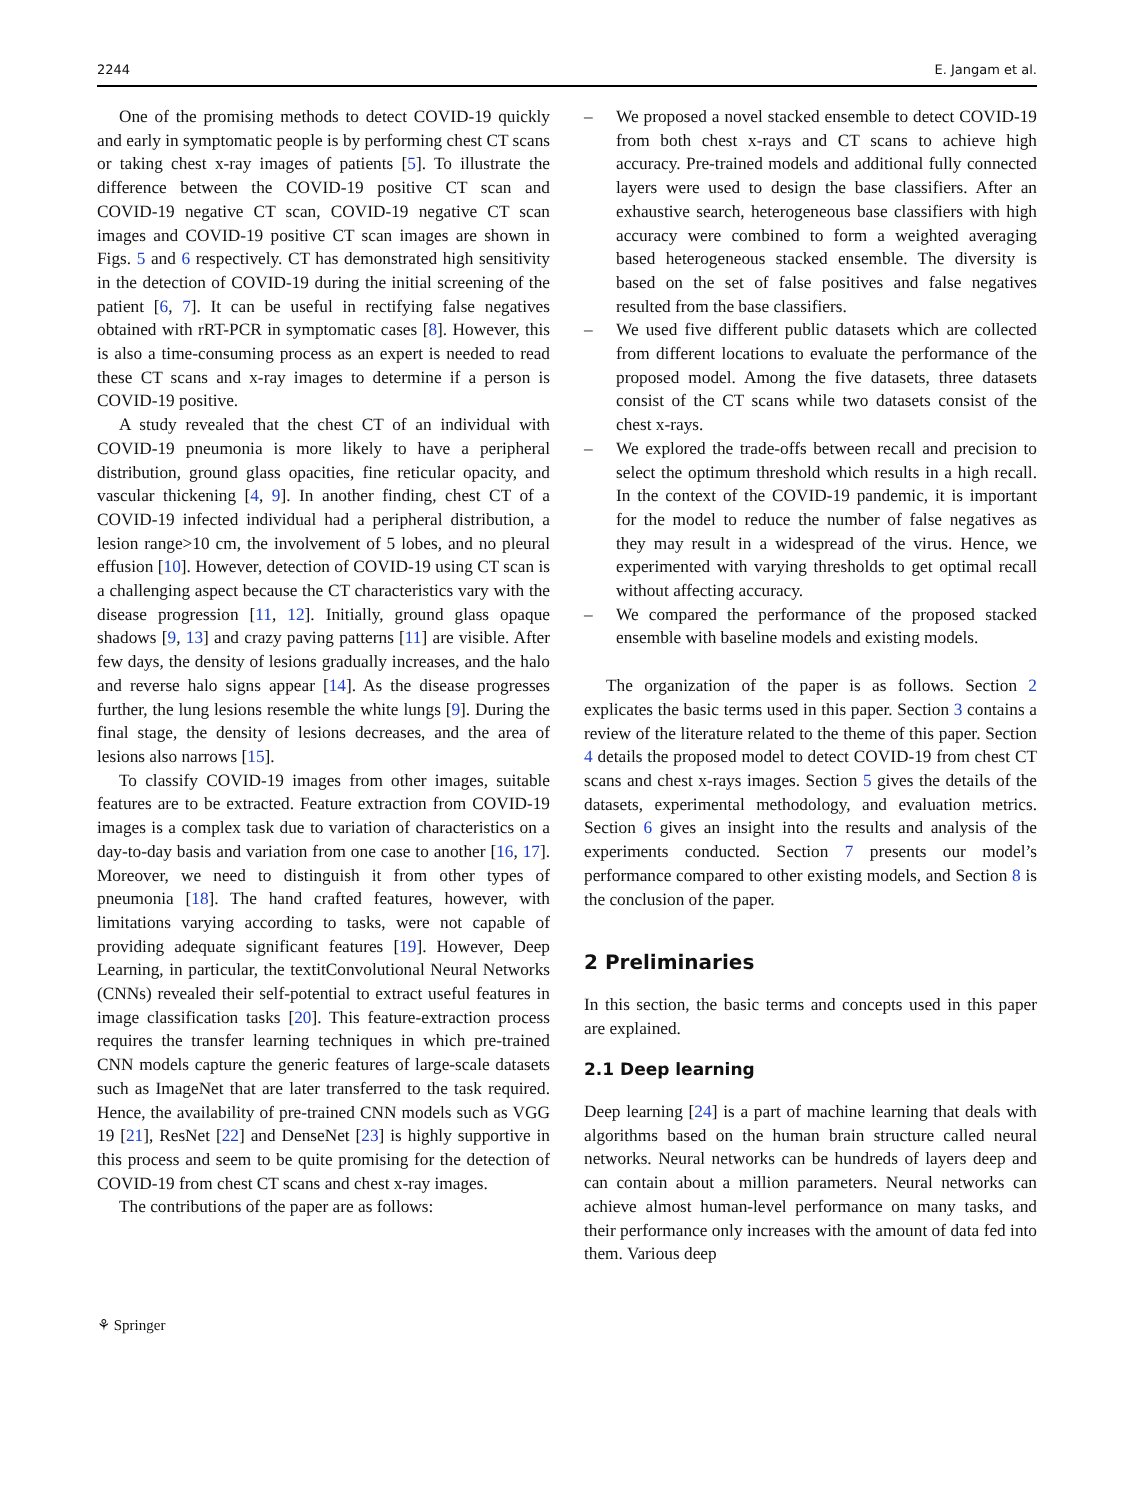2244 E. Jangam et al.
One of the promising methods to detect COVID-19 quickly and early in symptomatic people is by performing chest CT scans or taking chest x-ray images of patients [5]. To illustrate the difference between the COVID-19 positive CT scan and COVID-19 negative CT scan, COVID-19 negative CT scan images and COVID-19 positive CT scan images are shown in Figs. 5 and 6 respectively. CT has demonstrated high sensitivity in the detection of COVID-19 during the initial screening of the patient [6, 7]. It can be useful in rectifying false negatives obtained with rRT-PCR in symptomatic cases [8]. However, this is also a time-consuming process as an expert is needed to read these CT scans and x-ray images to determine if a person is COVID-19 positive.
A study revealed that the chest CT of an individual with COVID-19 pneumonia is more likely to have a peripheral distribution, ground glass opacities, fine reticular opacity, and vascular thickening [4, 9]. In another finding, chest CT of a COVID-19 infected individual had a peripheral distribution, a lesion range>10 cm, the involvement of 5 lobes, and no pleural effusion [10]. However, detection of COVID-19 using CT scan is a challenging aspect because the CT characteristics vary with the disease progression [11, 12]. Initially, ground glass opaque shadows [9, 13] and crazy paving patterns [11] are visible. After few days, the density of lesions gradually increases, and the halo and reverse halo signs appear [14]. As the disease progresses further, the lung lesions resemble the white lungs [9]. During the final stage, the density of lesions decreases, and the area of lesions also narrows [15].
To classify COVID-19 images from other images, suitable features are to be extracted. Feature extraction from COVID-19 images is a complex task due to variation of characteristics on a day-to-day basis and variation from one case to another [16, 17]. Moreover, we need to distinguish it from other types of pneumonia [18]. The hand crafted features, however, with limitations varying according to tasks, were not capable of providing adequate significant features [19]. However, Deep Learning, in particular, the textitConvolutional Neural Networks (CNNs) revealed their self-potential to extract useful features in image classification tasks [20]. This feature-extraction process requires the transfer learning techniques in which pre-trained CNN models capture the generic features of large-scale datasets such as ImageNet that are later transferred to the task required. Hence, the availability of pre-trained CNN models such as VGG 19 [21], ResNet [22] and DenseNet [23] is highly supportive in this process and seem to be quite promising for the detection of COVID-19 from chest CT scans and chest x-ray images.
The contributions of the paper are as follows:
– We proposed a novel stacked ensemble to detect COVID-19 from both chest x-rays and CT scans to achieve high accuracy. Pre-trained models and additional fully connected layers were used to design the base classifiers. After an exhaustive search, heterogeneous base classifiers with high accuracy were combined to form a weighted averaging based heterogeneous stacked ensemble. The diversity is based on the set of false positives and false negatives resulted from the base classifiers.
– We used five different public datasets which are collected from different locations to evaluate the performance of the proposed model. Among the five datasets, three datasets consist of the CT scans while two datasets consist of the chest x-rays.
– We explored the trade-offs between recall and precision to select the optimum threshold which results in a high recall. In the context of the COVID-19 pandemic, it is important for the model to reduce the number of false negatives as they may result in a widespread of the virus. Hence, we experimented with varying thresholds to get optimal recall without affecting accuracy.
– We compared the performance of the proposed stacked ensemble with baseline models and existing models.
The organization of the paper is as follows. Section 2 explicates the basic terms used in this paper. Section 3 contains a review of the literature related to the theme of this paper. Section 4 details the proposed model to detect COVID-19 from chest CT scans and chest x-rays images. Section 5 gives the details of the datasets, experimental methodology, and evaluation metrics. Section 6 gives an insight into the results and analysis of the experiments conducted. Section 7 presents our model’s performance compared to other existing models, and Section 8 is the conclusion of the paper.
2 Preliminaries
In this section, the basic terms and concepts used in this paper are explained.
2.1 Deep learning
Deep learning [24] is a part of machine learning that deals with algorithms based on the human brain structure called neural networks. Neural networks can be hundreds of layers deep and can contain about a million parameters. Neural networks can achieve almost human-level performance on many tasks, and their performance only increases with the amount of data fed into them. Various deep
⚘ Springer